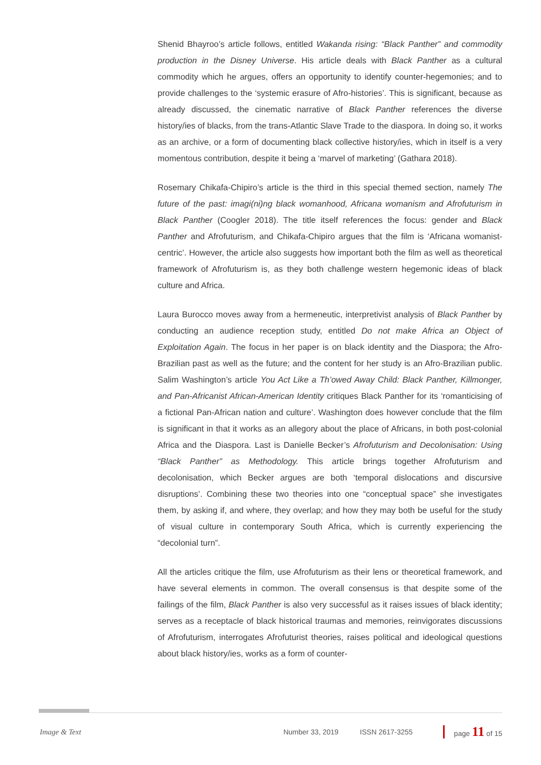Shenid Bhayroo’s article follows, entitled Wakanda rising: “Black Panther” and commodity production in the Disney Universe. His article deals with Black Panther as a cultural commodity which he argues, offers an opportunity to identify counter-hegemonies; and to provide challenges to the ‘systemic erasure of Afro-histories’. This is significant, because as already discussed, the cinematic narrative of Black Panther references the diverse history/ies of blacks, from the trans-Atlantic Slave Trade to the diaspora. In doing so, it works as an archive, or a form of documenting black collective history/ies, which in itself is a very momentous contribution, despite it being a ‘marvel of marketing’ (Gathara 2018).
Rosemary Chikafa-Chipiro’s article is the third in this special themed section, namely The future of the past: imagi(ni)ng black womanhood, Africana womanism and Afrofuturism in Black Panther (Coogler 2018). The title itself references the focus: gender and Black Panther and Afrofuturism, and Chikafa-Chipiro argues that the film is ‘Africana womanist-centric’. However, the article also suggests how important both the film as well as theoretical framework of Afrofuturism is, as they both challenge western hegemonic ideas of black culture and Africa.
Laura Burocco moves away from a hermeneutic, interpretivist analysis of Black Panther by conducting an audience reception study, entitled Do not make Africa an Object of Exploitation Again. The focus in her paper is on black identity and the Diaspora; the Afro-Brazilian past as well as the future; and the content for her study is an Afro-Brazilian public. Salim Washington’s article You Act Like a Th’owed Away Child: Black Panther, Killmonger, and Pan-Africanist African-American Identity critiques Black Panther for its ‘romanticising of a fictional Pan-African nation and culture’. Washington does however conclude that the film is significant in that it works as an allegory about the place of Africans, in both post-colonial Africa and the Diaspora. Last is Danielle Becker’s Afrofuturism and Decolonisation: Using “Black Panther” as Methodology. This article brings together Afrofuturism and decolonisation, which Becker argues are both ‘temporal dislocations and discursive disruptions’. Combining these two theories into one “conceptual space” she investigates them, by asking if, and where, they overlap; and how they may both be useful for the study of visual culture in contemporary South Africa, which is currently experiencing the “decolonial turn”.
All the articles critique the film, use Afrofuturism as their lens or theoretical framework, and have several elements in common. The overall consensus is that despite some of the failings of the film, Black Panther is also very successful as it raises issues of black identity; serves as a receptacle of black historical traumas and memories, reinvigorates discussions of Afrofuturism, interrogates Afrofuturist theories, raises political and ideological questions about black history/ies, works as a form of counter-
Image & Text Number 33, 2019 ISSN 2617-3255 page 11 of 15